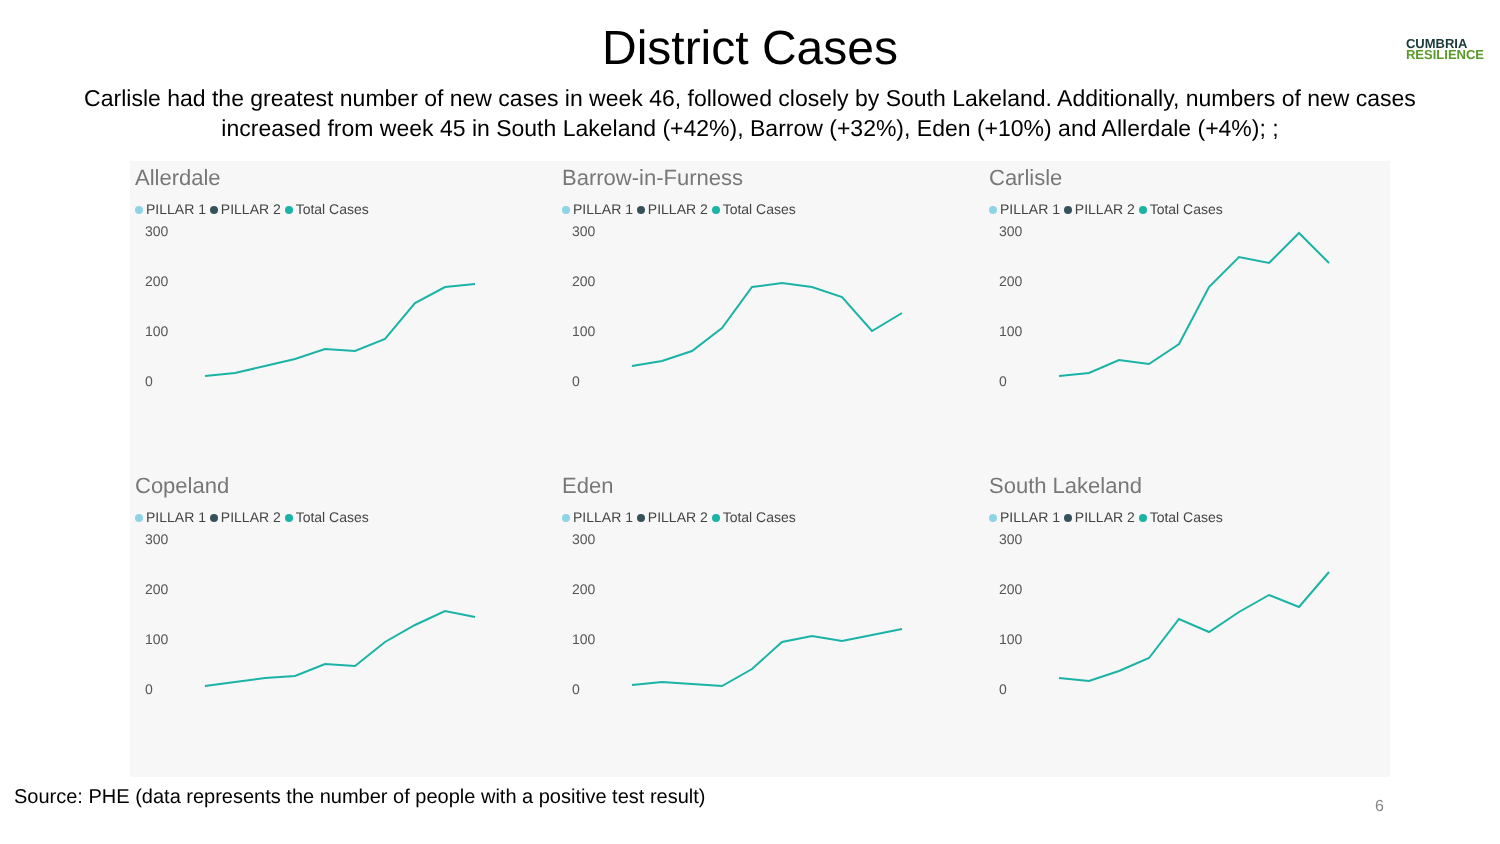District Cases
CUMBRIA
RESILIENCE
Carlisle had the greatest number of new cases in week 46, followed closely by South Lakeland. Additionally, numbers of new cases increased from week 45 in South Lakeland (+42%), Barrow (+32%), Eden (+10%) and Allerdale (+4%); ;
Allerdale
PILLAR 1 PILLAR 2 Total Cases
300
200
100
0
Barrow-in-Furness
PILLAR 1 PILLAR 2 Total Cases
300
200
100
0
Carlisle
PILLAR 1 PILLAR 2 Total Cases
300
200
100
0
Copeland
PILLAR 1 PILLAR 2 Total Cases
300
200
100
0
Eden
PILLAR 1 PILLAR 2 Total Cases
300
200
100
0
South Lakeland
PILLAR 1 PILLAR 2 Total Cases
300
200
100
0
Source: PHE (data represents the number of people with a positive test result)
6